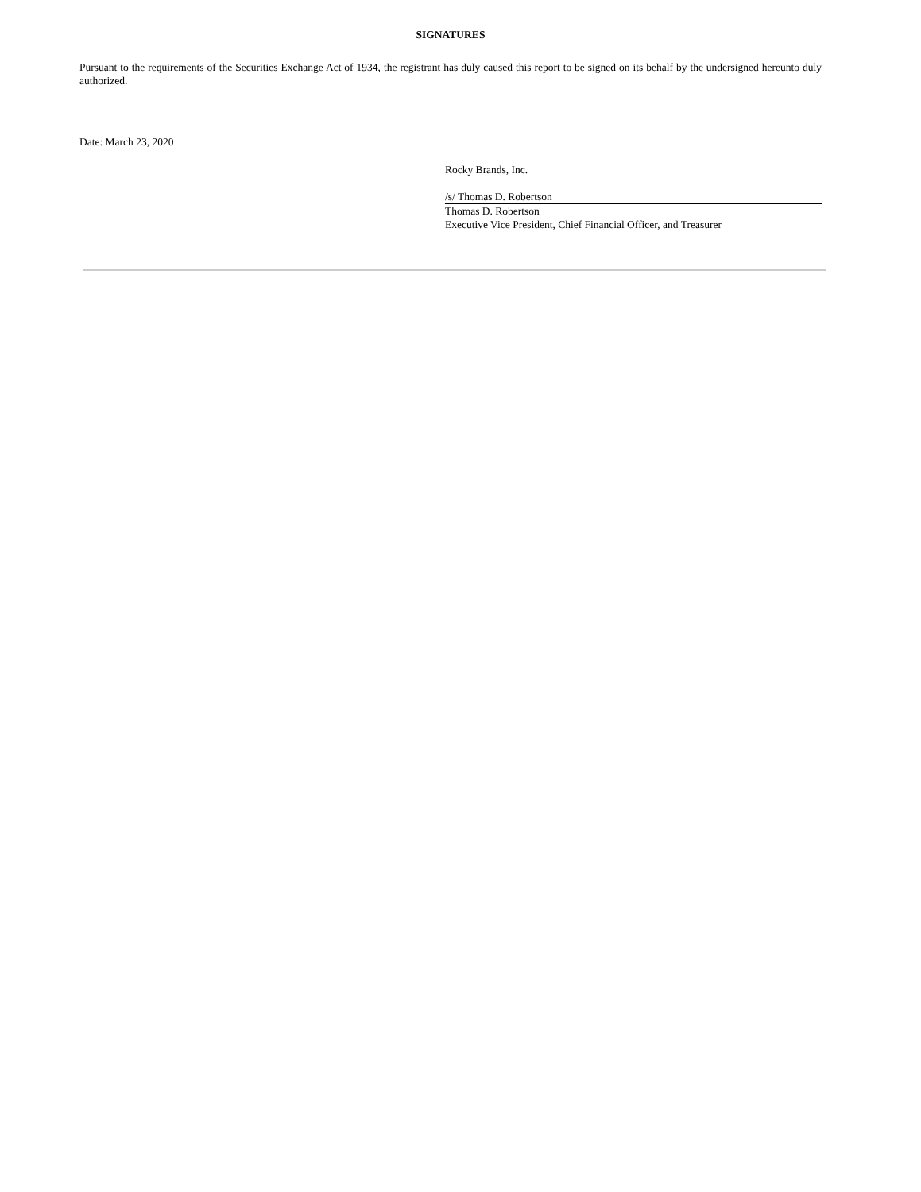SIGNATURES
Pursuant to the requirements of the Securities Exchange Act of 1934, the registrant has duly caused this report to be signed on its behalf by the undersigned hereunto duly authorized.
Date: March 23, 2020
Rocky Brands, Inc.
/s/ Thomas D. Robertson
Thomas D. Robertson
Executive Vice President, Chief Financial Officer, and Treasurer